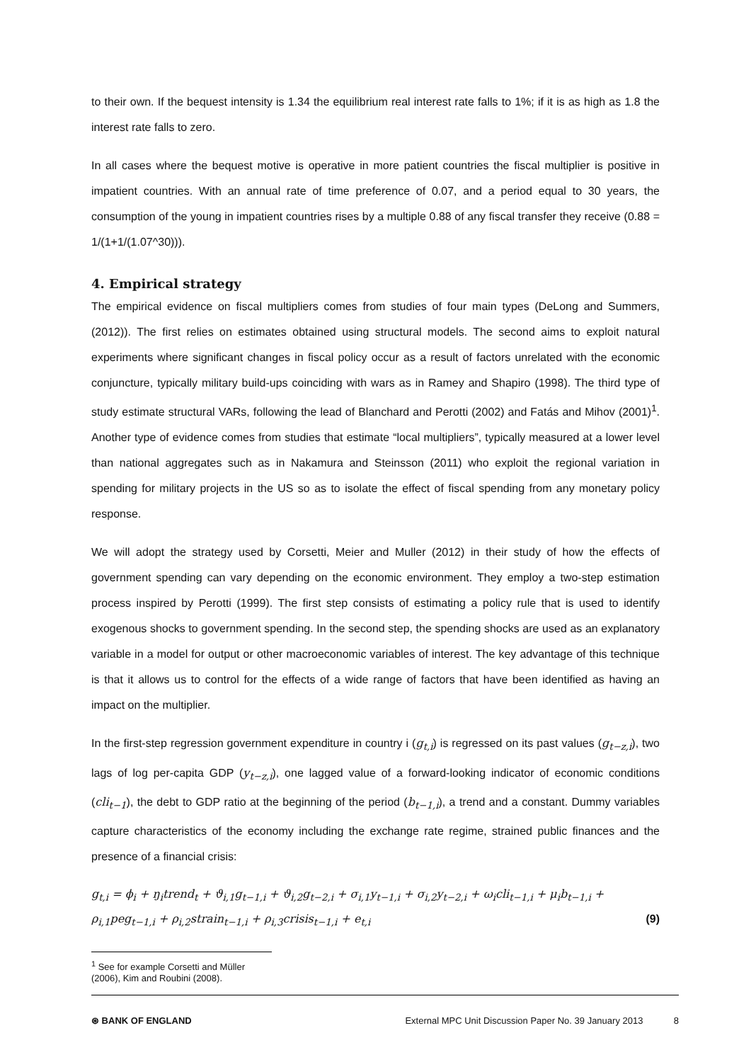to their own. If the bequest intensity is 1.34 the equilibrium real interest rate falls to 1%; if it is as high as 1.8 the interest rate falls to zero.
In all cases where the bequest motive is operative in more patient countries the fiscal multiplier is positive in impatient countries. With an annual rate of time preference of 0.07, and a period equal to 30 years, the consumption of the young in impatient countries rises by a multiple 0.88 of any fiscal transfer they receive (0.88 = 1/(1+1/(1.07^30))).
4. Empirical strategy
The empirical evidence on fiscal multipliers comes from studies of four main types (DeLong and Summers, (2012)). The first relies on estimates obtained using structural models. The second aims to exploit natural experiments where significant changes in fiscal policy occur as a result of factors unrelated with the economic conjuncture, typically military build-ups coinciding with wars as in Ramey and Shapiro (1998). The third type of study estimate structural VARs, following the lead of Blanchard and Perotti (2002) and Fatás and Mihov (2001)<sup>1</sup>. Another type of evidence comes from studies that estimate “local multipliers”, typically measured at a lower level than national aggregates such as in Nakamura and Steinsson (2011) who exploit the regional variation in spending for military projects in the US so as to isolate the effect of fiscal spending from any monetary policy response.
We will adopt the strategy used by Corsetti, Meier and Muller (2012) in their study of how the effects of government spending can vary depending on the economic environment. They employ a two-step estimation process inspired by Perotti (1999). The first step consists of estimating a policy rule that is used to identify exogenous shocks to government spending. In the second step, the spending shocks are used as an explanatory variable in a model for output or other macroeconomic variables of interest. The key advantage of this technique is that it allows us to control for the effects of a wide range of factors that have been identified as having an impact on the multiplier.
In the first-step regression government expenditure in country i (g<sub>t,i</sub>) is regressed on its past values (g<sub>t−z,i</sub>), two lags of log per-capita GDP (y<sub>t−z,i</sub>), one lagged value of a forward-looking indicator of economic conditions (cli<sub>t−1</sub>), the debt to GDP ratio at the beginning of the period (b<sub>t−1,i</sub>), a trend and a constant. Dummy variables capture characteristics of the economy including the exchange rate regime, strained public finances and the presence of a financial crisis:
g<sub>t,i</sub> = ϕ<sub>i</sub> + ŋ<sub>i</sub>trend<sub>t</sub> + ϑ<sub>i,1</sub>g<sub>t−1,i</sub> + ϑ<sub>i,2</sub>g<sub>t−2,i</sub> + σ<sub>i,1</sub>y<sub>t−1,i</sub> + σ<sub>i,2</sub>y<sub>t−2,i</sub> + ω<sub>i</sub>cli<sub>t−1,i</sub> + μ<sub>i</sub>b<sub>t−1,i</sub> +
ρ<sub>i,1</sub>peg<sub>t−1,i</sub> + ρ<sub>i,2</sub>strain<sub>t−1,i</sub> + ρ<sub>i,3</sub>crisis<sub>t−1,i</sub> + e<sub>t,i</sub> (9)
<sup>1</sup> See for example Corsetti and Müller (2006), Kim and Roubini (2008).
⊛ BANK OF ENGLAND External MPC Unit Discussion Paper No. 39 January 2013 8